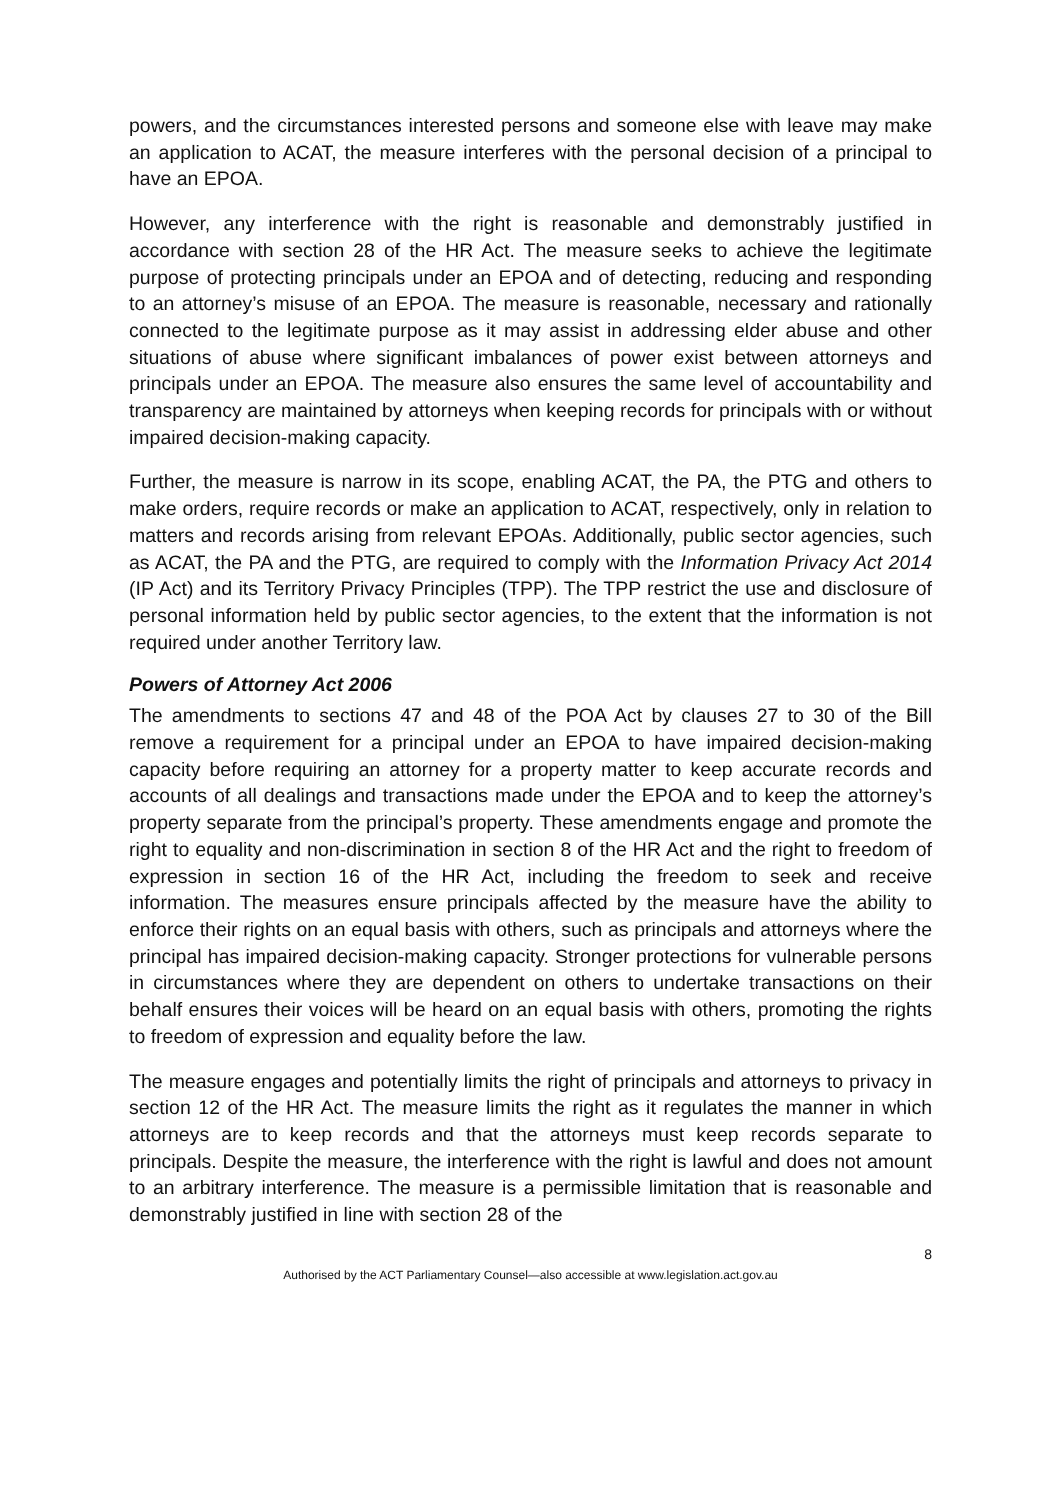powers, and the circumstances interested persons and someone else with leave may make an application to ACAT, the measure interferes with the personal decision of a principal to have an EPOA.
However, any interference with the right is reasonable and demonstrably justified in accordance with section 28 of the HR Act. The measure seeks to achieve the legitimate purpose of protecting principals under an EPOA and of detecting, reducing and responding to an attorney’s misuse of an EPOA. The measure is reasonable, necessary and rationally connected to the legitimate purpose as it may assist in addressing elder abuse and other situations of abuse where significant imbalances of power exist between attorneys and principals under an EPOA. The measure also ensures the same level of accountability and transparency are maintained by attorneys when keeping records for principals with or without impaired decision-making capacity.
Further, the measure is narrow in its scope, enabling ACAT, the PA, the PTG and others to make orders, require records or make an application to ACAT, respectively, only in relation to matters and records arising from relevant EPOAs. Additionally, public sector agencies, such as ACAT, the PA and the PTG, are required to comply with the Information Privacy Act 2014 (IP Act) and its Territory Privacy Principles (TPP). The TPP restrict the use and disclosure of personal information held by public sector agencies, to the extent that the information is not required under another Territory law.
Powers of Attorney Act 2006
The amendments to sections 47 and 48 of the POA Act by clauses 27 to 30 of the Bill remove a requirement for a principal under an EPOA to have impaired decision-making capacity before requiring an attorney for a property matter to keep accurate records and accounts of all dealings and transactions made under the EPOA and to keep the attorney’s property separate from the principal’s property. These amendments engage and promote the right to equality and non-discrimination in section 8 of the HR Act and the right to freedom of expression in section 16 of the HR Act, including the freedom to seek and receive information. The measures ensure principals affected by the measure have the ability to enforce their rights on an equal basis with others, such as principals and attorneys where the principal has impaired decision-making capacity. Stronger protections for vulnerable persons in circumstances where they are dependent on others to undertake transactions on their behalf ensures their voices will be heard on an equal basis with others, promoting the rights to freedom of expression and equality before the law.
The measure engages and potentially limits the right of principals and attorneys to privacy in section 12 of the HR Act. The measure limits the right as it regulates the manner in which attorneys are to keep records and that the attorneys must keep records separate to principals. Despite the measure, the interference with the right is lawful and does not amount to an arbitrary interference. The measure is a permissible limitation that is reasonable and demonstrably justified in line with section 28 of the
8
Authorised by the ACT Parliamentary Counsel—also accessible at www.legislation.act.gov.au